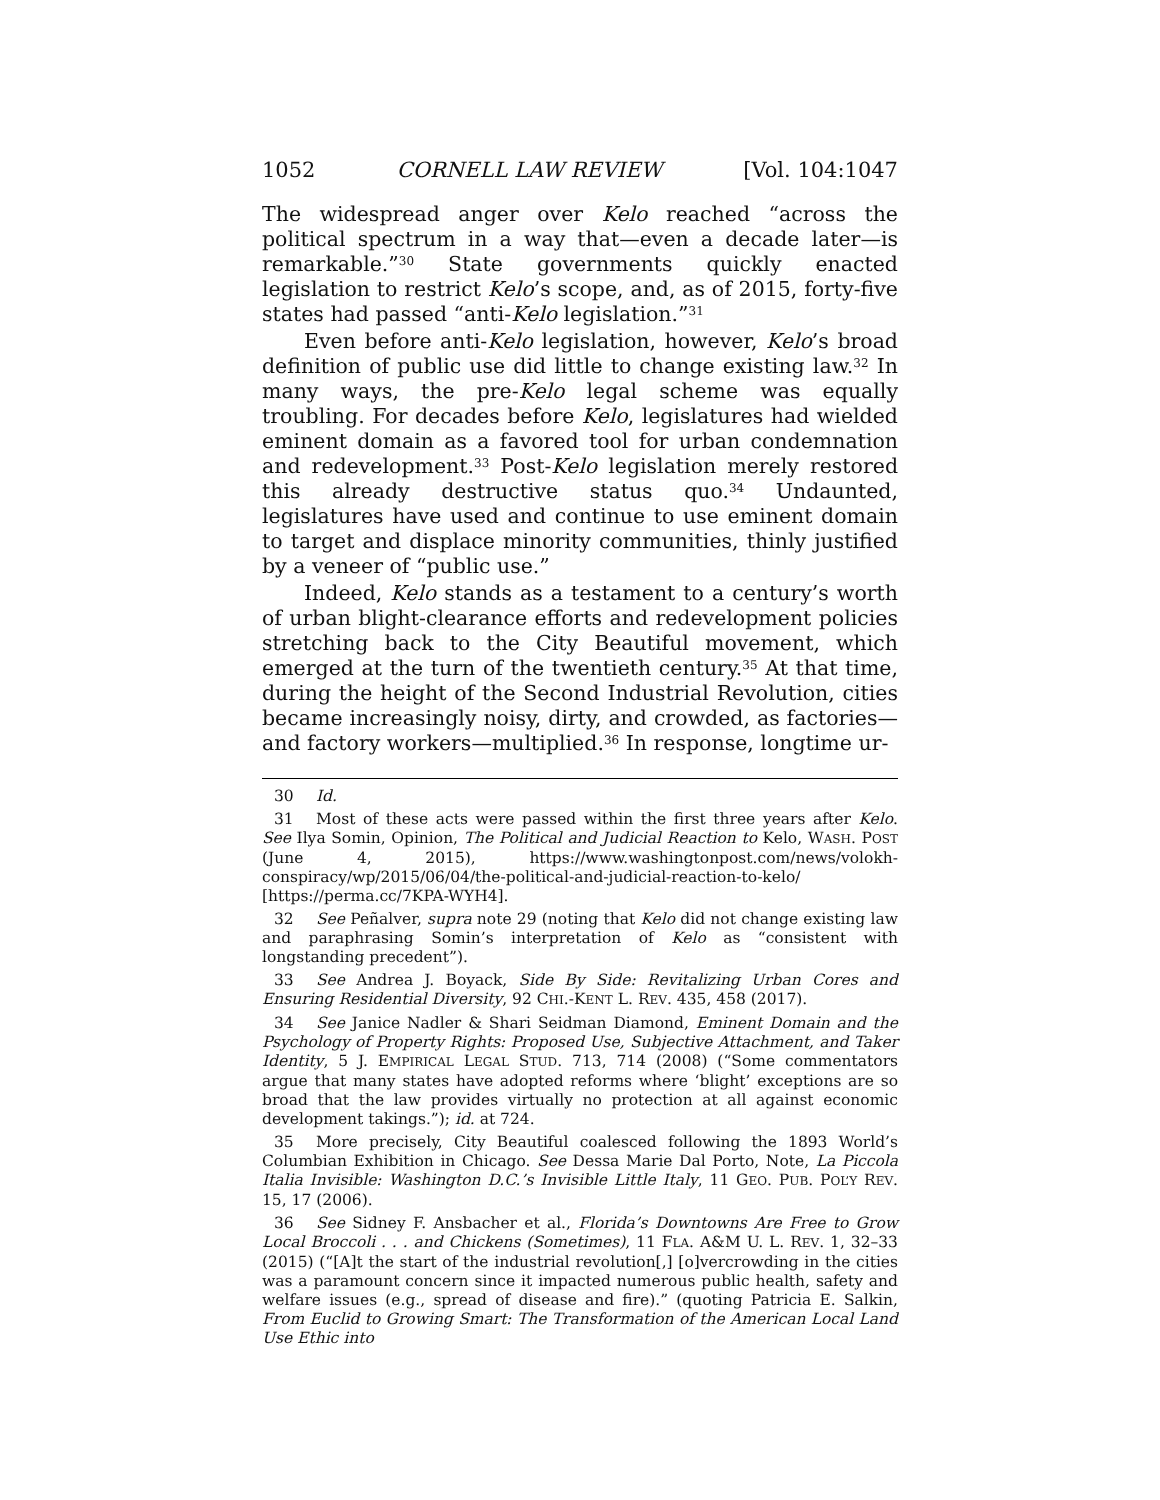1052 CORNELL LAW REVIEW [Vol. 104:1047
The widespread anger over Kelo reached “across the political spectrum in a way that—even a decade later—is remarkable.”<sup>30</sup> State governments quickly enacted legislation to restrict Kelo’s scope, and, as of 2015, forty-five states had passed “anti-Kelo legislation.”<sup>31</sup>
Even before anti-Kelo legislation, however, Kelo’s broad definition of public use did little to change existing law.<sup>32</sup> In many ways, the pre-Kelo legal scheme was equally troubling. For decades before Kelo, legislatures had wielded eminent domain as a favored tool for urban condemnation and redevelopment.<sup>33</sup> Post-Kelo legislation merely restored this already destructive status quo.<sup>34</sup> Undaunted, legislatures have used and continue to use eminent domain to target and displace minority communities, thinly justified by a veneer of “public use.”
Indeed, Kelo stands as a testament to a century’s worth of urban blight-clearance efforts and redevelopment policies stretching back to the City Beautiful movement, which emerged at the turn of the twentieth century.<sup>35</sup> At that time, during the height of the Second Industrial Revolution, cities became increasingly noisy, dirty, and crowded, as factories—and factory workers—multiplied.<sup>36</sup> In response, longtime ur-
30 Id.
31 Most of these acts were passed within the first three years after Kelo. See Ilya Somin, Opinion, The Political and Judicial Reaction to Kelo, WASH. POST (June 4, 2015), https://www.washingtonpost.com/news/volokh-conspiracy/wp/2015/06/04/the-political-and-judicial-reaction-to-kelo/ [https://perma.cc/7KPA-WYH4].
32 See Peñalver, supra note 29 (noting that Kelo did not change existing law and paraphrasing Somin’s interpretation of Kelo as “consistent with longstanding precedent”).
33 See Andrea J. Boyack, Side By Side: Revitalizing Urban Cores and Ensuring Residential Diversity, 92 CHI.-KENT L. REV. 435, 458 (2017).
34 See Janice Nadler & Shari Seidman Diamond, Eminent Domain and the Psychology of Property Rights: Proposed Use, Subjective Attachment, and Taker Identity, 5 J. EMPIRICAL LEGAL STUD. 713, 714 (2008) (“Some commentators argue that many states have adopted reforms where ‘blight’ exceptions are so broad that the law provides virtually no protection at all against economic development takings.”); id. at 724.
35 More precisely, City Beautiful coalesced following the 1893 World’s Columbian Exhibition in Chicago. See Dessa Marie Dal Porto, Note, La Piccola Italia Invisible: Washington D.C.’s Invisible Little Italy, 11 GEO. PUB. POL’Y REV. 15, 17 (2006).
36 See Sidney F. Ansbacher et al., Florida’s Downtowns Are Free to Grow Local Broccoli . . . and Chickens (Sometimes), 11 FLA. A&M U. L. REV. 1, 32–33 (2015) (“[A]t the start of the industrial revolution[,] [o]vercrowding in the cities was a paramount concern since it impacted numerous public health, safety and welfare issues (e.g., spread of disease and fire).” (quoting Patricia E. Salkin, From Euclid to Growing Smart: The Transformation of the American Local Land Use Ethic into